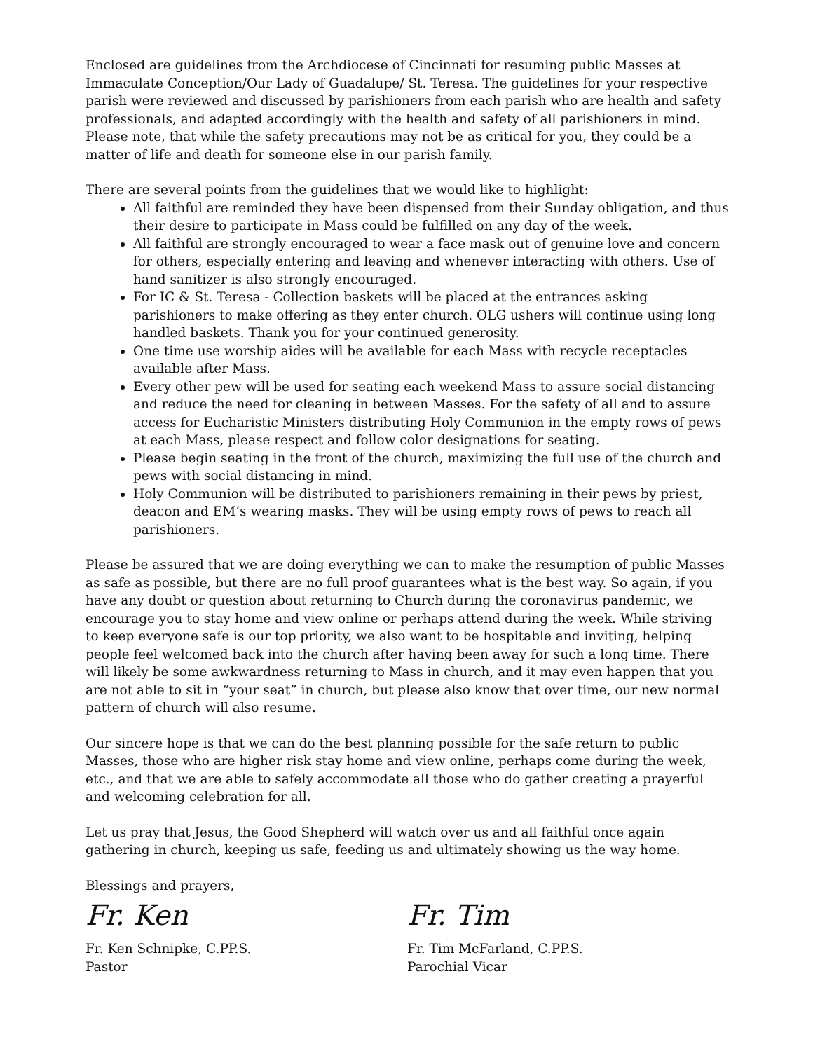Enclosed are guidelines from the Archdiocese of Cincinnati for resuming public Masses at Immaculate Conception/Our Lady of Guadalupe/ St. Teresa. The guidelines for your respective parish were reviewed and discussed by parishioners from each parish who are health and safety professionals, and adapted accordingly with the health and safety of all parishioners in mind. Please note, that while the safety precautions may not be as critical for you, they could be a matter of life and death for someone else in our parish family.
There are several points from the guidelines that we would like to highlight:
All faithful are reminded they have been dispensed from their Sunday obligation, and thus their desire to participate in Mass could be fulfilled on any day of the week.
All faithful are strongly encouraged to wear a face mask out of genuine love and concern for others, especially entering and leaving and whenever interacting with others. Use of hand sanitizer is also strongly encouraged.
For IC & St. Teresa - Collection baskets will be placed at the entrances asking parishioners to make offering as they enter church. OLG ushers will continue using long handled baskets. Thank you for your continued generosity.
One time use worship aides will be available for each Mass with recycle receptacles available after Mass.
Every other pew will be used for seating each weekend Mass to assure social distancing and reduce the need for cleaning in between Masses. For the safety of all and to assure access for Eucharistic Ministers distributing Holy Communion in the empty rows of pews at each Mass, please respect and follow color designations for seating.
Please begin seating in the front of the church, maximizing the full use of the church and pews with social distancing in mind.
Holy Communion will be distributed to parishioners remaining in their pews by priest, deacon and EM’s wearing masks. They will be using empty rows of pews to reach all parishioners.
Please be assured that we are doing everything we can to make the resumption of public Masses as safe as possible, but there are no full proof guarantees what is the best way. So again, if you have any doubt or question about returning to Church during the coronavirus pandemic, we encourage you to stay home and view online or perhaps attend during the week. While striving to keep everyone safe is our top priority, we also want to be hospitable and inviting, helping people feel welcomed back into the church after having been away for such a long time. There will likely be some awkwardness returning to Mass in church, and it may even happen that you are not able to sit in “your seat” in church, but please also know that over time, our new normal pattern of church will also resume.
Our sincere hope is that we can do the best planning possible for the safe return to public Masses, those who are higher risk stay home and view online, perhaps come during the week, etc., and that we are able to safely accommodate all those who do gather creating a prayerful and welcoming celebration for all.
Let us pray that Jesus, the Good Shepherd will watch over us and all faithful once again gathering in church, keeping us safe, feeding us and ultimately showing us the way home.
Blessings and prayers,
Fr. Ken
Fr. Ken Schnipke, C.PP.S.
Pastor
Fr. Tim
Fr. Tim McFarland, C.PP.S.
Parochial Vicar